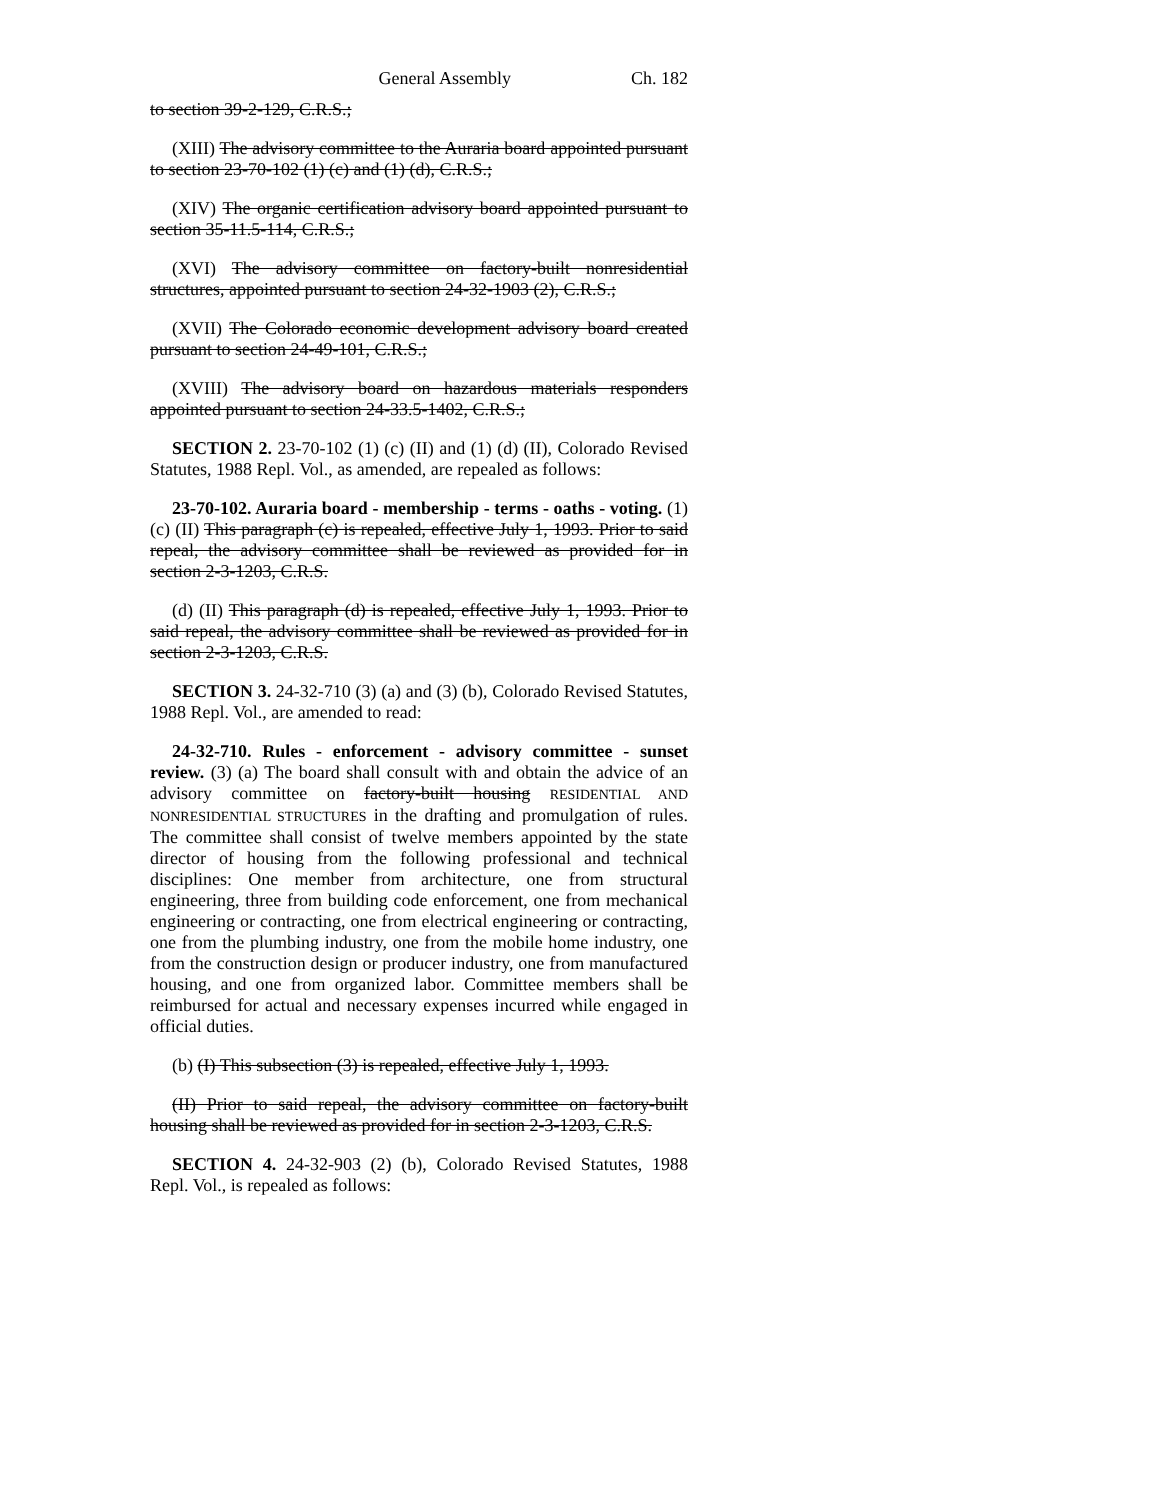General Assembly Ch. 182
to section 39-2-129, C.R.S.;
(XIII) The advisory committee to the Auraria board appointed pursuant to section 23-70-102 (1) (c) and (1) (d), C.R.S.;
(XIV) The organic certification advisory board appointed pursuant to section 35-11.5-114, C.R.S.;
(XVI) The advisory committee on factory-built nonresidential structures, appointed pursuant to section 24-32-1903 (2), C.R.S.;
(XVII) The Colorado economic development advisory board created pursuant to section 24-49-101, C.R.S.;
(XVIII) The advisory board on hazardous materials responders appointed pursuant to section 24-33.5-1402, C.R.S.;
SECTION 2. 23-70-102 (1) (c) (II) and (1) (d) (II), Colorado Revised Statutes, 1988 Repl. Vol., as amended, are repealed as follows:
23-70-102. Auraria board - membership - terms - oaths - voting. (1) (c) (II) This paragraph (c) is repealed, effective July 1, 1993. Prior to said repeal, the advisory committee shall be reviewed as provided for in section 2-3-1203, C.R.S.
(d) (II) This paragraph (d) is repealed, effective July 1, 1993. Prior to said repeal, the advisory committee shall be reviewed as provided for in section 2-3-1203, C.R.S.
SECTION 3. 24-32-710 (3) (a) and (3) (b), Colorado Revised Statutes, 1988 Repl. Vol., are amended to read:
24-32-710. Rules - enforcement - advisory committee - sunset review. (3) (a) The board shall consult with and obtain the advice of an advisory committee on factory-built housing RESIDENTIAL AND NONRESIDENTIAL STRUCTURES in the drafting and promulgation of rules. The committee shall consist of twelve members appointed by the state director of housing from the following professional and technical disciplines: One member from architecture, one from structural engineering, three from building code enforcement, one from mechanical engineering or contracting, one from electrical engineering or contracting, one from the plumbing industry, one from the mobile home industry, one from the construction design or producer industry, one from manufactured housing, and one from organized labor. Committee members shall be reimbursed for actual and necessary expenses incurred while engaged in official duties.
(b) (I) This subsection (3) is repealed, effective July 1, 1993.
(II) Prior to said repeal, the advisory committee on factory-built housing shall be reviewed as provided for in section 2-3-1203, C.R.S.
SECTION 4. 24-32-903 (2) (b), Colorado Revised Statutes, 1988 Repl. Vol., is repealed as follows: